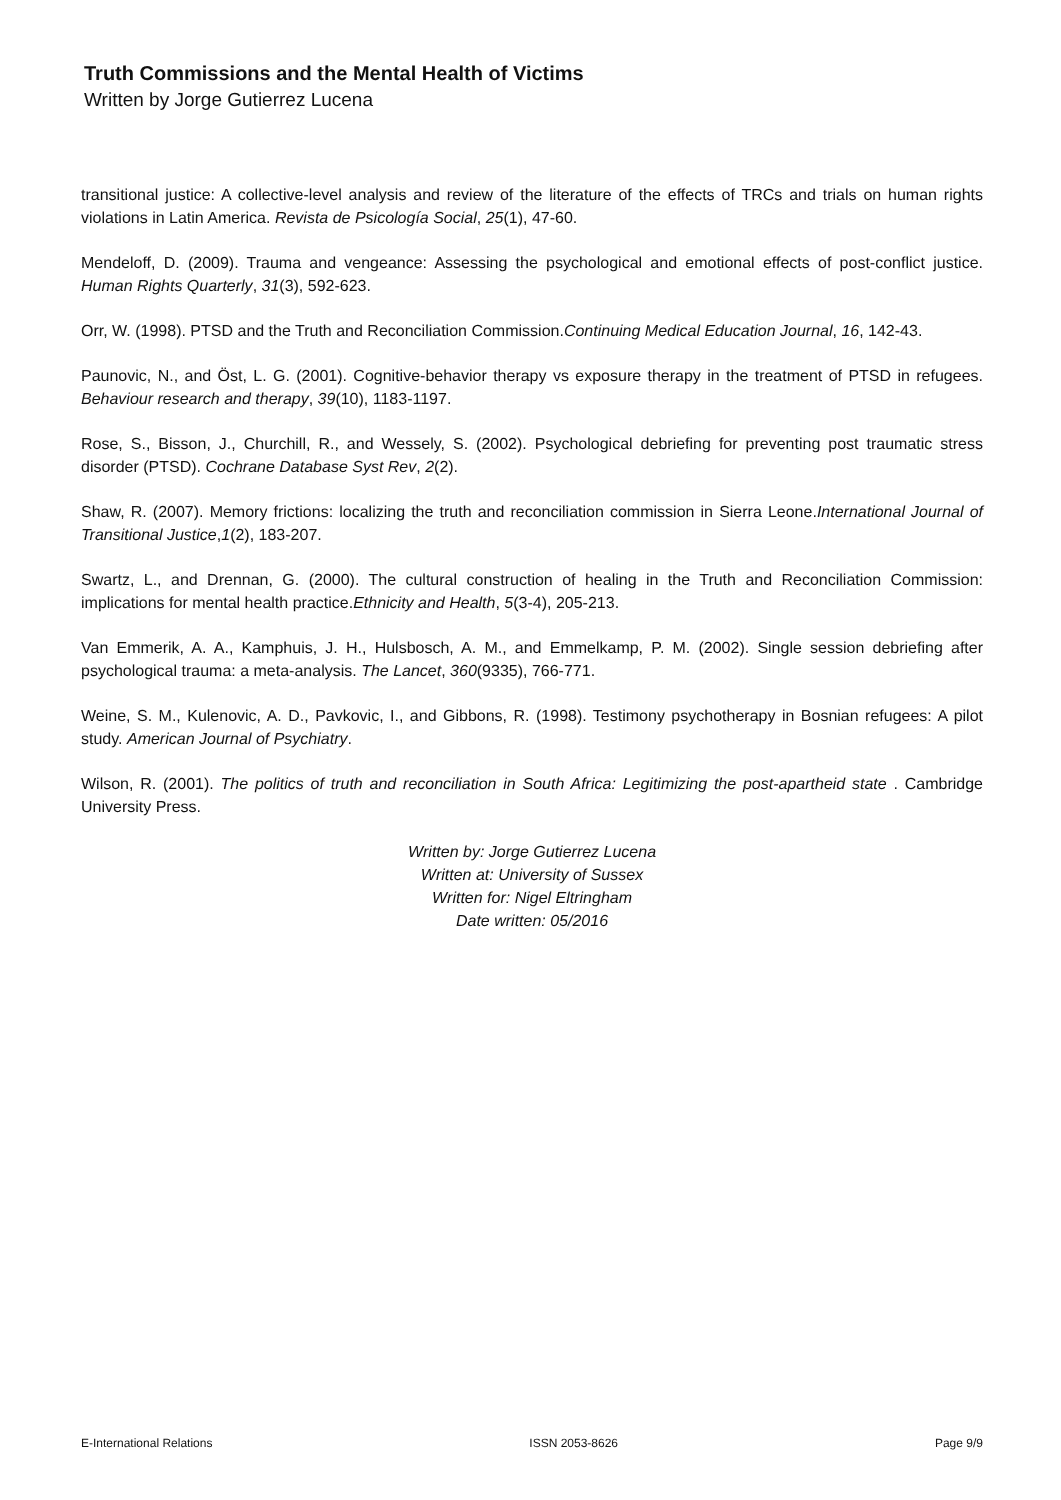Truth Commissions and the Mental Health of Victims
Written by Jorge Gutierrez Lucena
transitional justice: A collective-level analysis and review of the literature of the effects of TRCs and trials on human rights violations in Latin America. Revista de Psicología Social, 25(1), 47-60.
Mendeloff, D. (2009). Trauma and vengeance: Assessing the psychological and emotional effects of post-conflict justice. Human Rights Quarterly, 31(3), 592-623.
Orr, W. (1998). PTSD and the Truth and Reconciliation Commission.Continuing Medical Education Journal, 16, 142-43.
Paunovic, N., and Öst, L. G. (2001). Cognitive-behavior therapy vs exposure therapy in the treatment of PTSD in refugees. Behaviour research and therapy, 39(10), 1183-1197.
Rose, S., Bisson, J., Churchill, R., and Wessely, S. (2002). Psychological debriefing for preventing post traumatic stress disorder (PTSD). Cochrane Database Syst Rev, 2(2).
Shaw, R. (2007). Memory frictions: localizing the truth and reconciliation commission in Sierra Leone.International Journal of Transitional Justice,1(2), 183-207.
Swartz, L., and Drennan, G. (2000). The cultural construction of healing in the Truth and Reconciliation Commission: implications for mental health practice.Ethnicity and Health, 5(3-4), 205-213.
Van Emmerik, A. A., Kamphuis, J. H., Hulsbosch, A. M., and Emmelkamp, P. M. (2002). Single session debriefing after psychological trauma: a meta-analysis. The Lancet, 360(9335), 766-771.
Weine, S. M., Kulenovic, A. D., Pavkovic, I., and Gibbons, R. (1998). Testimony psychotherapy in Bosnian refugees: A pilot study. American Journal of Psychiatry.
Wilson, R. (2001). The politics of truth and reconciliation in South Africa: Legitimizing the post-apartheid state . Cambridge University Press.
Written by: Jorge Gutierrez Lucena
Written at: University of Sussex
Written for: Nigel Eltringham
Date written: 05/2016
E-International Relations ISSN 2053-8626 Page 9/9